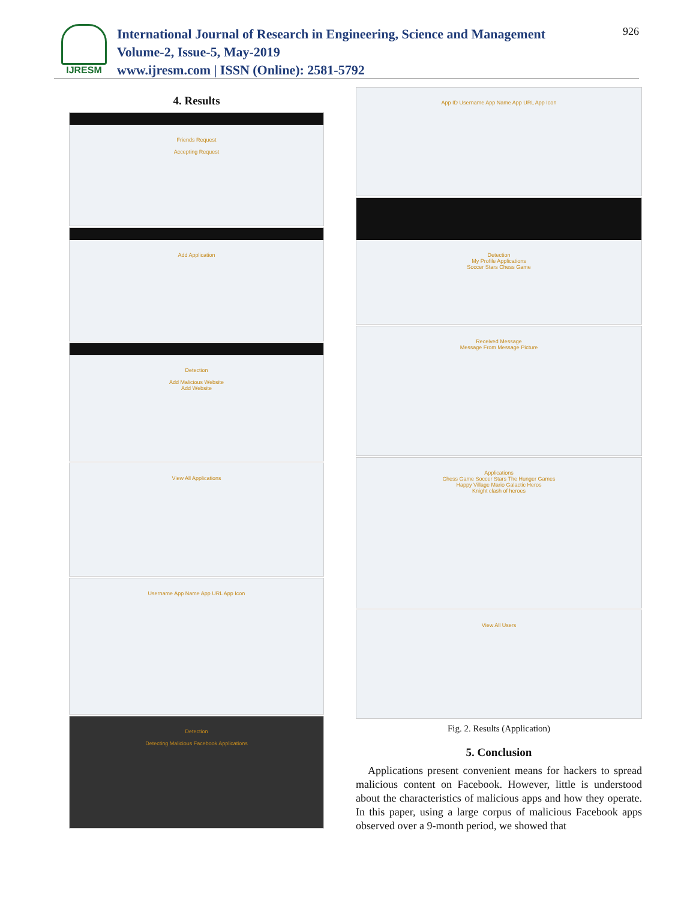IJRESM
International Journal of Research in Engineering, Science and Management
Volume-2, Issue-5, May-2019
www.ijresm.com | ISSN (Online): 2581-5792
926
4. Results
Friends Request
Accepting Request
Add Application
Detection
Add Malicious Website
Add Website
View All Applications
Username App Name App URL App Icon
Detection
Detecting Malicious Facebook Applications
App ID Username App Name App URL App Icon
Detection
My Profile Applications
Soccer Stars Chess Game
Received Message
Message From Message Picture
Applications
Chess Game Soccer Stars The Hunger Games
Happy Village Mario Galactic Heros
Knight clash of heroes
View All Users
Fig. 2. Results (Application)
5. Conclusion
Applications present convenient means for hackers to spread malicious content on Facebook. However, little is understood about the characteristics of malicious apps and how they operate. In this paper, using a large corpus of malicious Facebook apps observed over a 9-month period, we showed that